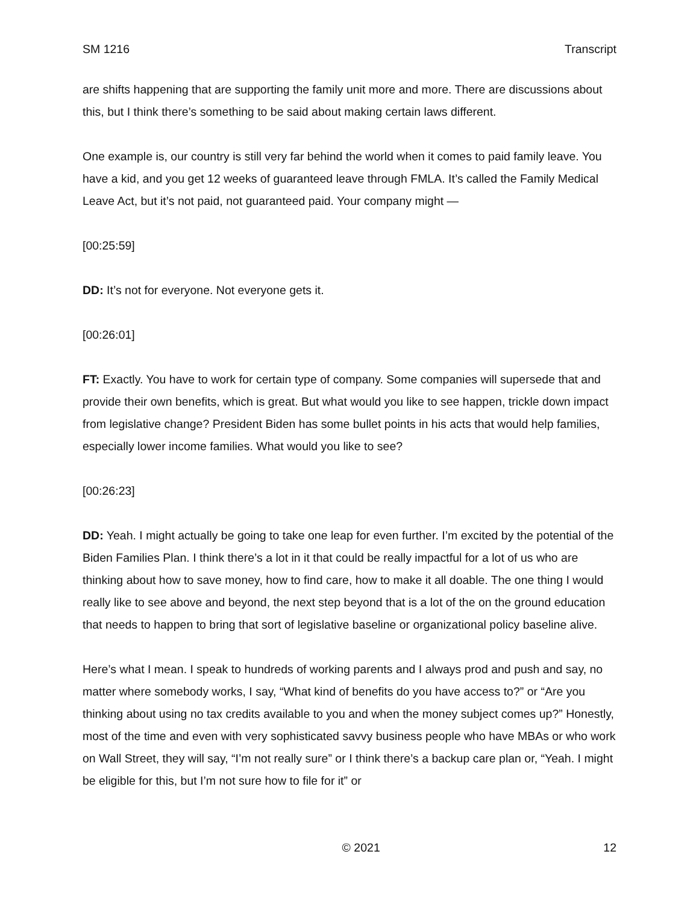SM 1216 Transcript
are shifts happening that are supporting the family unit more and more. There are discussions about this, but I think there’s something to be said about making certain laws different.
One example is, our country is still very far behind the world when it comes to paid family leave. You have a kid, and you get 12 weeks of guaranteed leave through FMLA. It’s called the Family Medical Leave Act, but it’s not paid, not guaranteed paid. Your company might —
[00:25:59]
DD: It’s not for everyone. Not everyone gets it.
[00:26:01]
FT: Exactly. You have to work for certain type of company. Some companies will supersede that and provide their own benefits, which is great. But what would you like to see happen, trickle down impact from legislative change? President Biden has some bullet points in his acts that would help families, especially lower income families. What would you like to see?
[00:26:23]
DD: Yeah. I might actually be going to take one leap for even further. I’m excited by the potential of the Biden Families Plan. I think there’s a lot in it that could be really impactful for a lot of us who are thinking about how to save money, how to find care, how to make it all doable. The one thing I would really like to see above and beyond, the next step beyond that is a lot of the on the ground education that needs to happen to bring that sort of legislative baseline or organizational policy baseline alive.
Here’s what I mean. I speak to hundreds of working parents and I always prod and push and say, no matter where somebody works, I say, “What kind of benefits do you have access to?” or “Are you thinking about using no tax credits available to you and when the money subject comes up?” Honestly, most of the time and even with very sophisticated savvy business people who have MBAs or who work on Wall Street, they will say, “I’m not really sure” or I think there’s a backup care plan or, “Yeah. I might be eligible for this, but I’m not sure how to file for it” or
© 2021 12